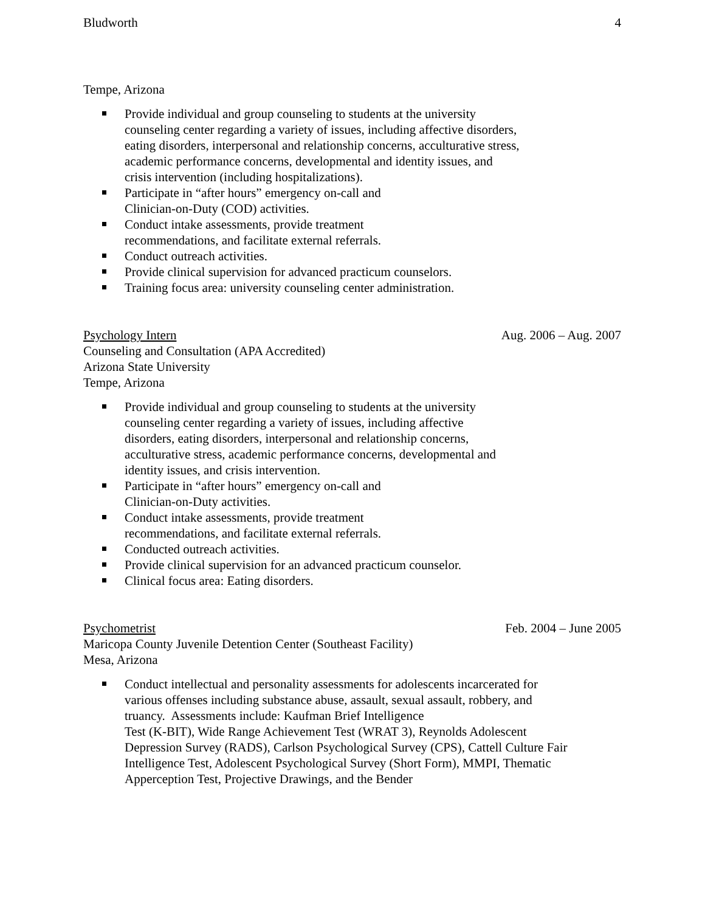Bludworth 4
Tempe, Arizona
Provide individual and group counseling to students at the university counseling center regarding a variety of issues, including affective disorders, eating disorders, interpersonal and relationship concerns, acculturative stress, academic performance concerns, developmental and identity issues, and crisis intervention (including hospitalizations).
Participate in “after hours” emergency on-call and
Clinician-on-Duty (COD) activities.
Conduct intake assessments, provide treatment
recommendations, and facilitate external referrals.
Conduct outreach activities.
Provide clinical supervision for advanced practicum counselors.
Training focus area: university counseling center administration.
Psychology Intern Aug. 2006 – Aug. 2007
Counseling and Consultation (APA Accredited)
Arizona State University
Tempe, Arizona
Provide individual and group counseling to students at the university counseling center regarding a variety of issues, including affective disorders, eating disorders, interpersonal and relationship concerns, acculturative stress, academic performance concerns, developmental and identity issues, and crisis intervention.
Participate in “after hours” emergency on-call and
Clinician-on-Duty activities.
Conduct intake assessments, provide treatment
recommendations, and facilitate external referrals.
Conducted outreach activities.
Provide clinical supervision for an advanced practicum counselor.
Clinical focus area: Eating disorders.
Psychometrist Feb. 2004 – June 2005
Maricopa County Juvenile Detention Center (Southeast Facility)
Mesa, Arizona
Conduct intellectual and personality assessments for adolescents incarcerated for various offenses including substance abuse, assault, sexual assault, robbery, and truancy. Assessments include: Kaufman Brief Intelligence
Test (K-BIT), Wide Range Achievement Test (WRAT 3), Reynolds Adolescent Depression Survey (RADS), Carlson Psychological Survey (CPS), Cattell Culture Fair Intelligence Test, Adolescent Psychological Survey (Short Form), MMPI, Thematic Apperception Test, Projective Drawings, and the Bender